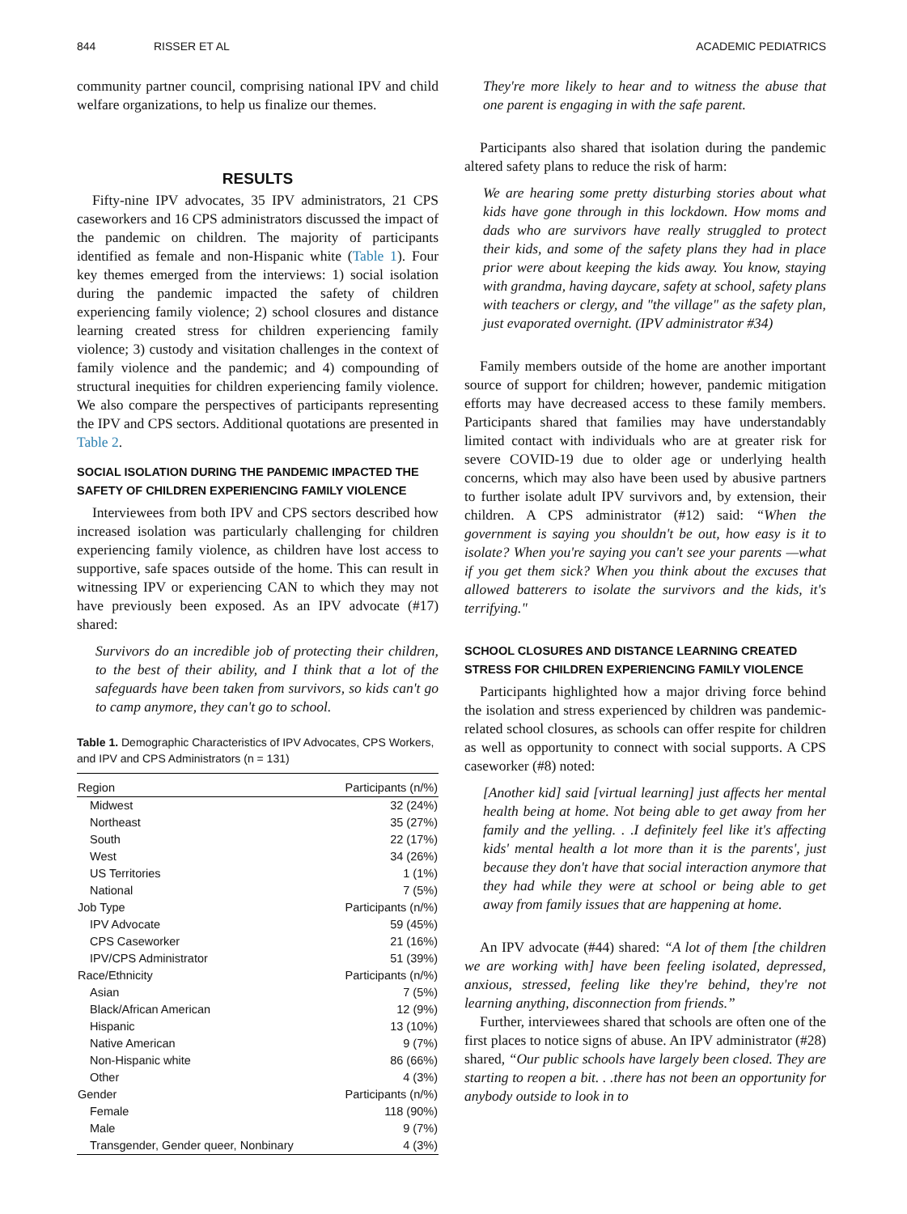844 RISSER ET AL ACADEMIC PEDIATRICS
community partner council, comprising national IPV and child welfare organizations, to help us finalize our themes.
RESULTS
Fifty-nine IPV advocates, 35 IPV administrators, 21 CPS caseworkers and 16 CPS administrators discussed the impact of the pandemic on children. The majority of participants identified as female and non-Hispanic white (Table 1). Four key themes emerged from the interviews: 1) social isolation during the pandemic impacted the safety of children experiencing family violence; 2) school closures and distance learning created stress for children experiencing family violence; 3) custody and visitation challenges in the context of family violence and the pandemic; and 4) compounding of structural inequities for children experiencing family violence. We also compare the perspectives of participants representing the IPV and CPS sectors. Additional quotations are presented in Table 2.
SOCIAL ISOLATION DURING THE PANDEMIC IMPACTED THE SAFETY OF CHILDREN EXPERIENCING FAMILY VIOLENCE
Interviewees from both IPV and CPS sectors described how increased isolation was particularly challenging for children experiencing family violence, as children have lost access to supportive, safe spaces outside of the home. This can result in witnessing IPV or experiencing CAN to which they may not have previously been exposed. As an IPV advocate (#17) shared:
Survivors do an incredible job of protecting their children, to the best of their ability, and I think that a lot of the safeguards have been taken from survivors, so kids can't go to camp anymore, they can't go to school.
Table 1. Demographic Characteristics of IPV Advocates, CPS Workers, and IPV and CPS Administrators (n = 131)
| Region | Participants (n/%) |
| --- | --- |
| Midwest | 32 (24%) |
| Northeast | 35 (27%) |
| South | 22 (17%) |
| West | 34 (26%) |
| US Territories | 1 (1%) |
| National | 7 (5%) |
| Job Type | Participants (n/%) |
| IPV Advocate | 59 (45%) |
| CPS Caseworker | 21 (16%) |
| IPV/CPS Administrator | 51 (39%) |
| Race/Ethnicity | Participants (n/%) |
| Asian | 7 (5%) |
| Black/African American | 12 (9%) |
| Hispanic | 13 (10%) |
| Native American | 9 (7%) |
| Non-Hispanic white | 86 (66%) |
| Other | 4 (3%) |
| Gender | Participants (n/%) |
| Female | 118 (90%) |
| Male | 9 (7%) |
| Transgender, Gender queer, Nonbinary | 4 (3%) |
They're more likely to hear and to witness the abuse that one parent is engaging in with the safe parent.
Participants also shared that isolation during the pandemic altered safety plans to reduce the risk of harm:
We are hearing some pretty disturbing stories about what kids have gone through in this lockdown. How moms and dads who are survivors have really struggled to protect their kids, and some of the safety plans they had in place prior were about keeping the kids away. You know, staying with grandma, having daycare, safety at school, safety plans with teachers or clergy, and "the village" as the safety plan, just evaporated overnight. (IPV administrator #34)
Family members outside of the home are another important source of support for children; however, pandemic mitigation efforts may have decreased access to these family members. Participants shared that families may have understandably limited contact with individuals who are at greater risk for severe COVID-19 due to older age or underlying health concerns, which may also have been used by abusive partners to further isolate adult IPV survivors and, by extension, their children. A CPS administrator (#12) said: “When the government is saying you shouldn't be out, how easy is it to isolate? When you're saying you can't see your parents —what if you get them sick? When you think about the excuses that allowed batterers to isolate the survivors and the kids, it's terrifying."
SCHOOL CLOSURES AND DISTANCE LEARNING CREATED STRESS FOR CHILDREN EXPERIENCING FAMILY VIOLENCE
Participants highlighted how a major driving force behind the isolation and stress experienced by children was pandemic-related school closures, as schools can offer respite for children as well as opportunity to connect with social supports. A CPS caseworker (#8) noted:
[Another kid] said [virtual learning] just affects her mental health being at home. Not being able to get away from her family and the yelling. . .I definitely feel like it's affecting kids' mental health a lot more than it is the parents', just because they don't have that social interaction anymore that they had while they were at school or being able to get away from family issues that are happening at home.
An IPV advocate (#44) shared: “A lot of them [the children we are working with] have been feeling isolated, depressed, anxious, stressed, feeling like they're behind, they're not learning anything, disconnection from friends.”
Further, interviewees shared that schools are often one of the first places to notice signs of abuse. An IPV administrator (#28) shared, “Our public schools have largely been closed. They are starting to reopen a bit. . .there has not been an opportunity for anybody outside to look in to